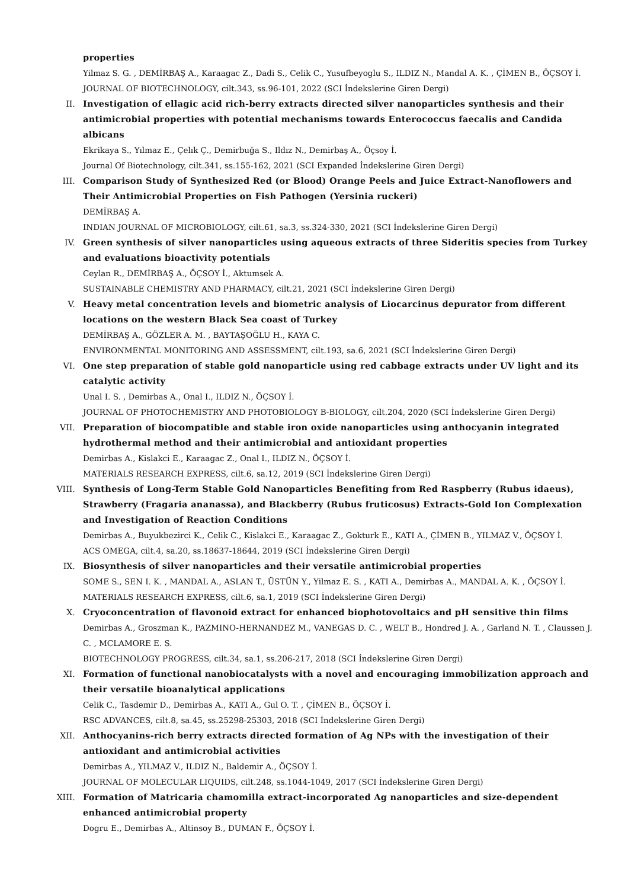properties
Yilmaz S. G. , DEMİRBAŞ A., Karaagac Z., Dadi S., Celik C., Yusufbeyoglu S., ILDIZ N., Mandal A. K. , ÇİMEN B., ÖÇSOY İ.
JOURNAL OF BIOTECHNOLOGY, cilt.343, ss.96-101, 2022 (SCI İndekslerine Giren Dergi)
II. Investigation of ellagic acid rich-berry extracts directed silver nanoparticles synthesis and their antimicrobial properties with potential mechanisms towards Enterococcus faecalis and Candida albicans
Ekrikaya S., Yılmaz E., Çelık Ç., Demirbuğa S., Ildız N., Demirbaş A., Öçsoy İ.
Journal Of Biotechnology, cilt.341, ss.155-162, 2021 (SCI Expanded İndekslerine Giren Dergi)
III. Comparison Study of Synthesized Red (or Blood) Orange Peels and Juice Extract-Nanoflowers and Their Antimicrobial Properties on Fish Pathogen (Yersinia ruckeri)
DEMİRBAŞ A.
INDIAN JOURNAL OF MICROBIOLOGY, cilt.61, sa.3, ss.324-330, 2021 (SCI İndekslerine Giren Dergi)
IV. Green synthesis of silver nanoparticles using aqueous extracts of three Sideritis species from Turkey and evaluations bioactivity potentials
Ceylan R., DEMİRBAŞ A., ÖÇSOY İ., Aktumsek A.
SUSTAINABLE CHEMISTRY AND PHARMACY, cilt.21, 2021 (SCI İndekslerine Giren Dergi)
V. Heavy metal concentration levels and biometric analysis of Liocarcinus depurator from different locations on the western Black Sea coast of Turkey
DEMİRBAŞ A., GÖZLER A. M. , BAYTAŞOĞLU H., KAYA C.
ENVIRONMENTAL MONITORING AND ASSESSMENT, cilt.193, sa.6, 2021 (SCI İndekslerine Giren Dergi)
VI. One step preparation of stable gold nanoparticle using red cabbage extracts under UV light and its catalytic activity
Unal I. S. , Demirbas A., Onal I., ILDIZ N., ÖÇSOY İ.
JOURNAL OF PHOTOCHEMISTRY AND PHOTOBIOLOGY B-BIOLOGY, cilt.204, 2020 (SCI İndekslerine Giren Dergi)
VII. Preparation of biocompatible and stable iron oxide nanoparticles using anthocyanin integrated hydrothermal method and their antimicrobial and antioxidant properties
Demirbas A., Kislakci E., Karaagac Z., Onal I., ILDIZ N., ÖÇSOY İ.
MATERIALS RESEARCH EXPRESS, cilt.6, sa.12, 2019 (SCI İndekslerine Giren Dergi)
VIII. Synthesis of Long-Term Stable Gold Nanoparticles Benefiting from Red Raspberry (Rubus idaeus), Strawberry (Fragaria ananassa), and Blackberry (Rubus fruticosus) Extracts-Gold Ion Complexation and Investigation of Reaction Conditions
Demirbas A., Buyukbezirci K., Celik C., Kislakci E., Karaagac Z., Gokturk E., KATI A., ÇİMEN B., YILMAZ V., ÖÇSOY İ.
ACS OMEGA, cilt.4, sa.20, ss.18637-18644, 2019 (SCI İndekslerine Giren Dergi)
IX. Biosynthesis of silver nanoparticles and their versatile antimicrobial properties
SOME S., SEN I. K. , MANDAL A., ASLAN T., ÜSTÜN Y., Yilmaz E. S. , KATI A., Demirbas A., MANDAL A. K. , ÖÇSOY İ.
MATERIALS RESEARCH EXPRESS, cilt.6, sa.1, 2019 (SCI İndekslerine Giren Dergi)
X. Cryoconcentration of flavonoid extract for enhanced biophotovoltaics and pH sensitive thin films
Demirbas A., Groszman K., PAZMINO-HERNANDEZ M., VANEGAS D. C. , WELT B., Hondred J. A. , Garland N. T. , Claussen J. C. , MCLAMORE E. S.
BIOTECHNOLOGY PROGRESS, cilt.34, sa.1, ss.206-217, 2018 (SCI İndekslerine Giren Dergi)
XI. Formation of functional nanobiocatalysts with a novel and encouraging immobilization approach and their versatile bioanalytical applications
Celik C., Tasdemir D., Demirbas A., KATI A., Gul O. T. , ÇİMEN B., ÖÇSOY İ.
RSC ADVANCES, cilt.8, sa.45, ss.25298-25303, 2018 (SCI İndekslerine Giren Dergi)
XII. Anthocyanins-rich berry extracts directed formation of Ag NPs with the investigation of their antioxidant and antimicrobial activities
Demirbas A., YILMAZ V., ILDIZ N., Baldemir A., ÖÇSOY İ.
JOURNAL OF MOLECULAR LIQUIDS, cilt.248, ss.1044-1049, 2017 (SCI İndekslerine Giren Dergi)
XIII. Formation of Matricaria chamomilla extract-incorporated Ag nanoparticles and size-dependent enhanced antimicrobial property
Dogru E., Demirbas A., Altinsoy B., DUMAN F., ÖÇSOY İ.